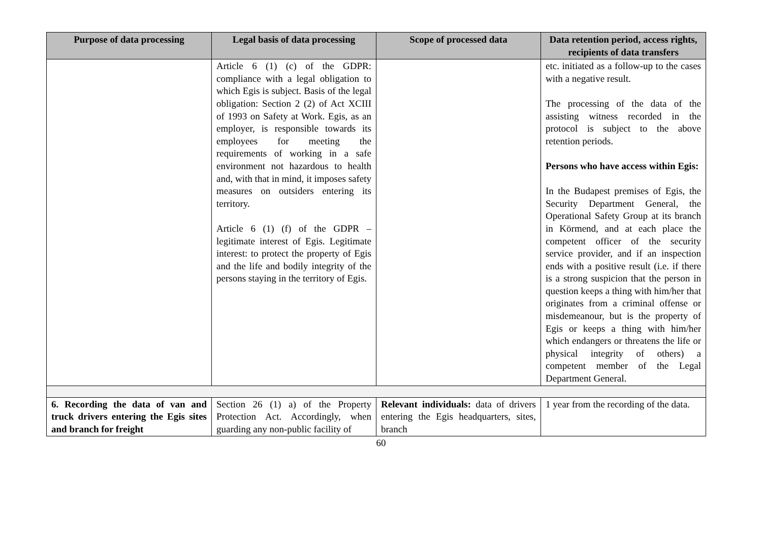| Purpose of data processing | Legal basis of data processing | Scope of processed data | Data retention period, access rights, recipients of data transfers |
| --- | --- | --- | --- |
| | Article 6 (1) (c) of the GDPR: compliance with a legal obligation to which Egis is subject. Basis of the legal obligation: Section 2 (2) of Act XCIII of 1993 on Safety at Work. Egis, as an employer, is responsible towards its employees for meeting the requirements of working in a safe environment not hazardous to health and, with that in mind, it imposes safety measures on outsiders entering its territory. Article 6 (1) (f) of the GDPR – legitimate interest of Egis. Legitimate interest: to protect the property of Egis and the life and bodily integrity of the persons staying in the territory of Egis. | | etc. initiated as a follow-up to the cases with a negative result. The processing of the data of the assisting witness recorded in the protocol is subject to the above retention periods. Persons who have access within Egis: In the Budapest premises of Egis, the Security Department General, the Operational Safety Group at its branch in Körmend, and at each place the competent officer of the security service provider, and if an inspection ends with a positive result (i.e. if there is a strong suspicion that the person in question keeps a thing with him/her that originates from a criminal offense or misdemeanour, but is the property of Egis or keeps a thing with him/her which endangers or threatens the life or physical integrity of others) a competent member of the Legal Department General. |
| 6. Recording the data of van and truck drivers entering the Egis sites and branch for freight | Section 26 (1) a) of the Property Protection Act. Accordingly, when guarding any non-public facility of | Relevant individuals: data of drivers entering the Egis headquarters, sites, branch | 1 year from the recording of the data. |
60